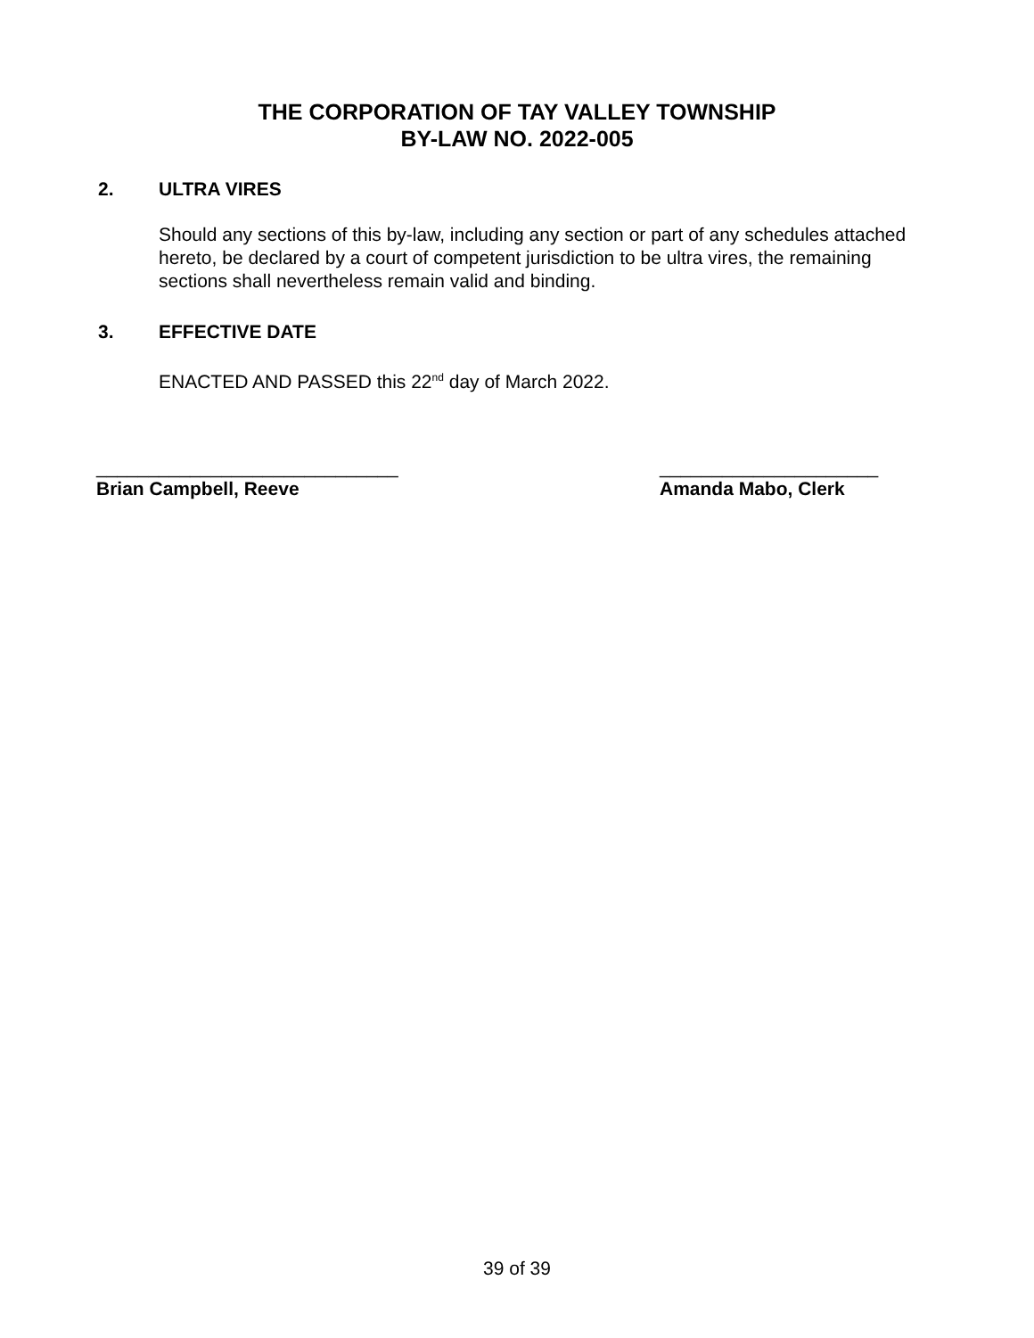THE CORPORATION OF TAY VALLEY TOWNSHIP
BY-LAW NO. 2022-005
2. ULTRA VIRES
Should any sections of this by-law, including any section or part of any schedules attached hereto, be declared by a court of competent jurisdiction to be ultra vires, the remaining sections shall nevertheless remain valid and binding.
3. EFFECTIVE DATE
ENACTED AND PASSED this 22<sup>nd</sup> day of March 2022.
_____________________________
Brian Campbell, Reeve
_____________________
Amanda Mabo, Clerk
39 of 39